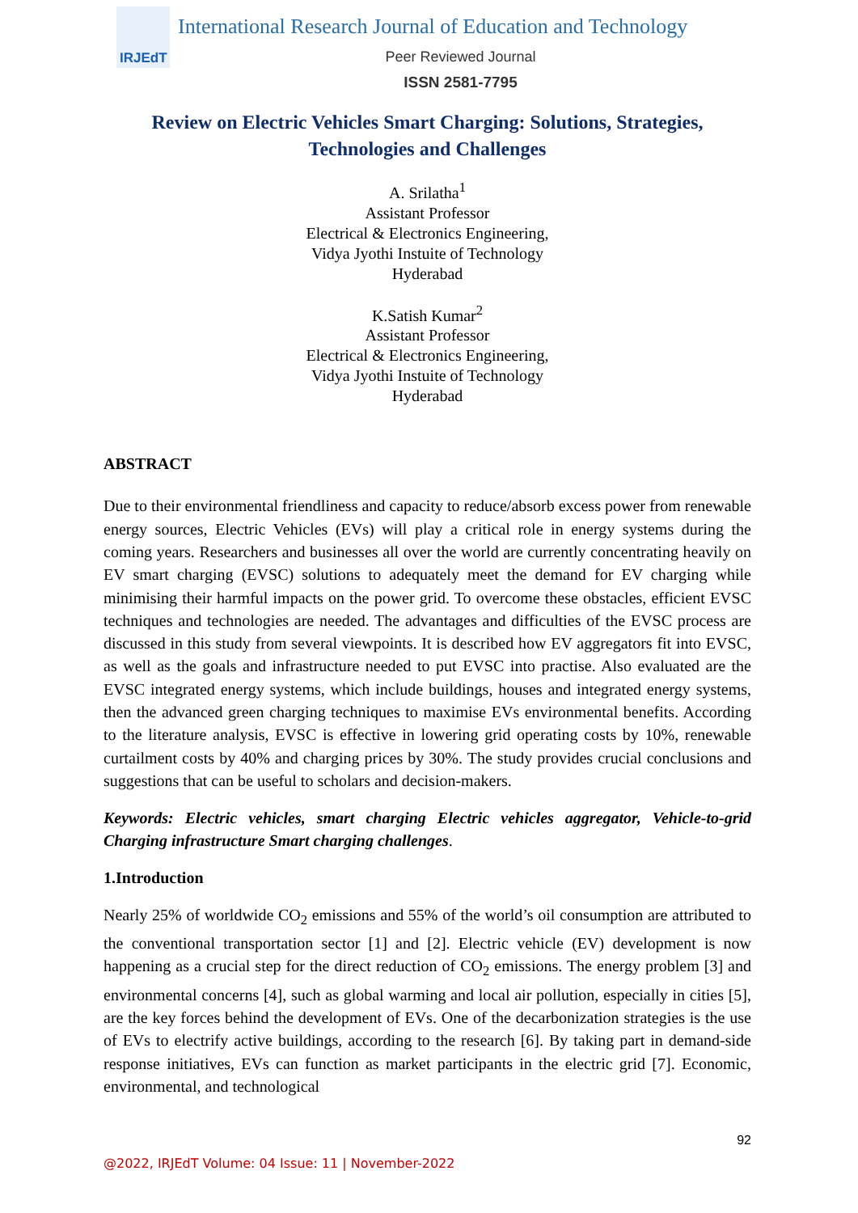IRJEdT
International Research Journal of Education and Technology
Peer Reviewed Journal
ISSN 2581-7795
Review on Electric Vehicles Smart Charging: Solutions, Strategies,
Technologies and Challenges
A. Srilatha<sup>1</sup>
Assistant Professor
Electrical & Electronics Engineering,
Vidya Jyothi Instuite of Technology
Hyderabad
K.Satish Kumar<sup>2</sup>
Assistant Professor
Electrical & Electronics Engineering,
Vidya Jyothi Instuite of Technology
Hyderabad
ABSTRACT
Due to their environmental friendliness and capacity to reduce/absorb excess power from renewable energy sources, Electric Vehicles (EVs) will play a critical role in energy systems during the coming years. Researchers and businesses all over the world are currently concentrating heavily on EV smart charging (EVSC) solutions to adequately meet the demand for EV charging while minimising their harmful impacts on the power grid. To overcome these obstacles, efficient EVSC techniques and technologies are needed. The advantages and difficulties of the EVSC process are discussed in this study from several viewpoints. It is described how EV aggregators fit into EVSC, as well as the goals and infrastructure needed to put EVSC into practise. Also evaluated are the EVSC integrated energy systems, which include buildings, houses and integrated energy systems, then the advanced green charging techniques to maximise EVs environmental benefits. According to the literature analysis, EVSC is effective in lowering grid operating costs by 10%, renewable curtailment costs by 40% and charging prices by 30%. The study provides crucial conclusions and suggestions that can be useful to scholars and decision-makers.
Keywords: Electric vehicles, smart charging Electric vehicles aggregator, Vehicle-to-grid Charging infrastructure Smart charging challenges.
1.Introduction
Nearly 25% of worldwide CO<sub>2</sub> emissions and 55% of the world’s oil consumption are attributed to the conventional transportation sector [1] and [2]. Electric vehicle (EV) development is now happening as a crucial step for the direct reduction of CO<sub>2</sub> emissions. The energy problem [3] and environmental concerns [4], such as global warming and local air pollution, especially in cities [5], are the key forces behind the development of EVs. One of the decarbonization strategies is the use of EVs to electrify active buildings, according to the research [6]. By taking part in demand-side response initiatives, EVs can function as market participants in the electric grid [7]. Economic, environmental, and technological
92
@2022, IRJEdT Volume: 04 Issue: 11 | November-2022